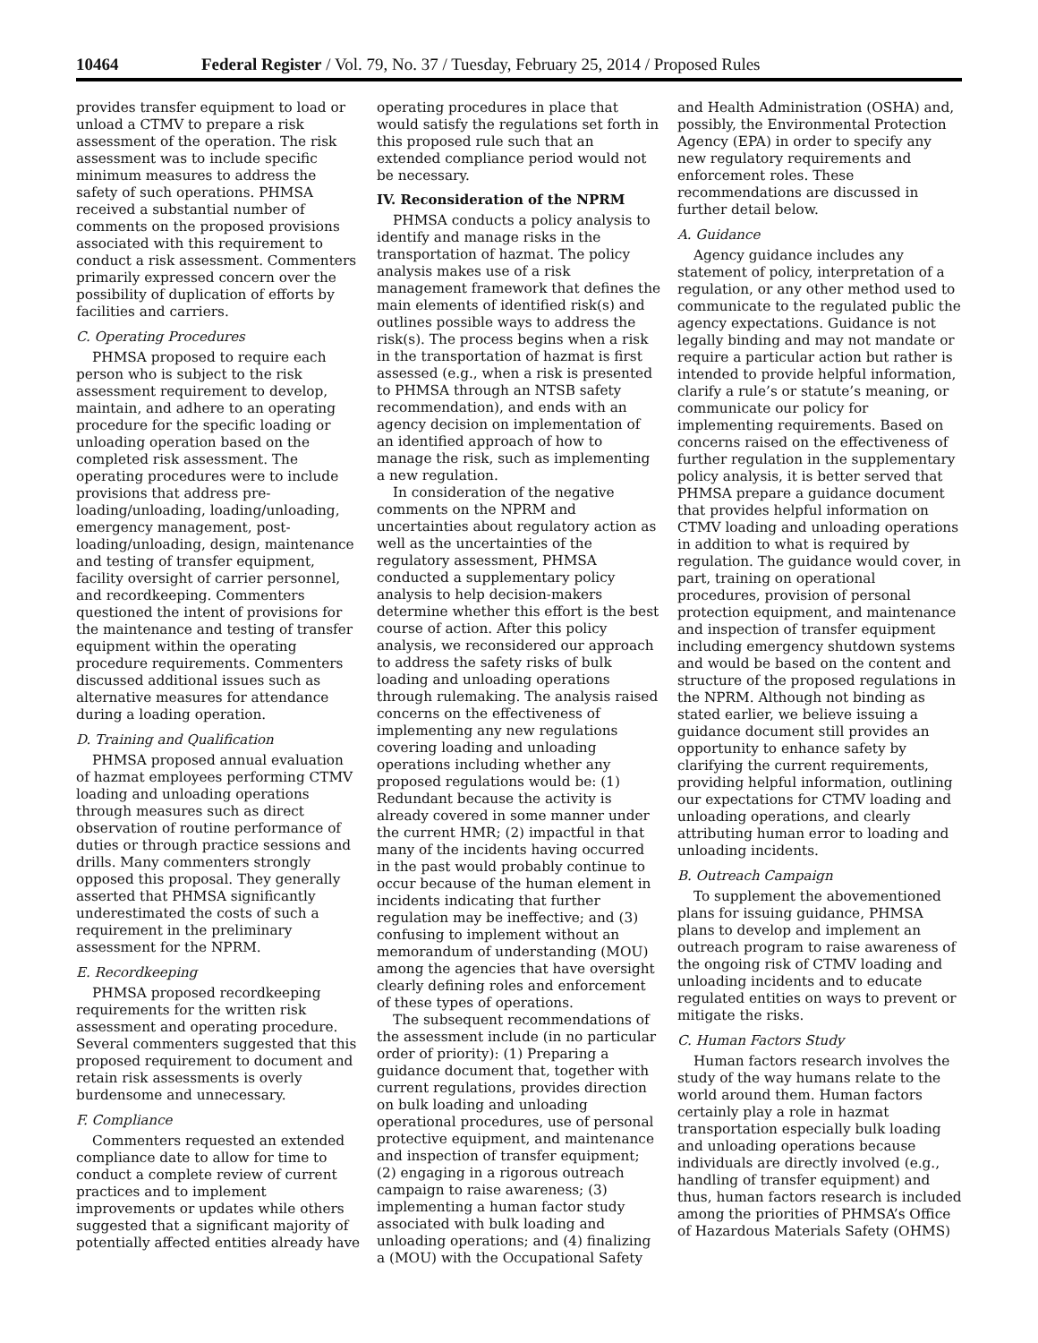10464 Federal Register / Vol. 79, No. 37 / Tuesday, February 25, 2014 / Proposed Rules
provides transfer equipment to load or unload a CTMV to prepare a risk assessment of the operation. The risk assessment was to include specific minimum measures to address the safety of such operations. PHMSA received a substantial number of comments on the proposed provisions associated with this requirement to conduct a risk assessment. Commenters primarily expressed concern over the possibility of duplication of efforts by facilities and carriers.
C. Operating Procedures
PHMSA proposed to require each person who is subject to the risk assessment requirement to develop, maintain, and adhere to an operating procedure for the specific loading or unloading operation based on the completed risk assessment. The operating procedures were to include provisions that address pre-loading/unloading, loading/unloading, emergency management, post-loading/unloading, design, maintenance and testing of transfer equipment, facility oversight of carrier personnel, and recordkeeping. Commenters questioned the intent of provisions for the maintenance and testing of transfer equipment within the operating procedure requirements. Commenters discussed additional issues such as alternative measures for attendance during a loading operation.
D. Training and Qualification
PHMSA proposed annual evaluation of hazmat employees performing CTMV loading and unloading operations through measures such as direct observation of routine performance of duties or through practice sessions and drills. Many commenters strongly opposed this proposal. They generally asserted that PHMSA significantly underestimated the costs of such a requirement in the preliminary assessment for the NPRM.
E. Recordkeeping
PHMSA proposed recordkeeping requirements for the written risk assessment and operating procedure. Several commenters suggested that this proposed requirement to document and retain risk assessments is overly burdensome and unnecessary.
F. Compliance
Commenters requested an extended compliance date to allow for time to conduct a complete review of current practices and to implement improvements or updates while others suggested that a significant majority of potentially affected entities already have
operating procedures in place that would satisfy the regulations set forth in this proposed rule such that an extended compliance period would not be necessary.
IV. Reconsideration of the NPRM
PHMSA conducts a policy analysis to identify and manage risks in the transportation of hazmat. The policy analysis makes use of a risk management framework that defines the main elements of identified risk(s) and outlines possible ways to address the risk(s). The process begins when a risk in the transportation of hazmat is first assessed (e.g., when a risk is presented to PHMSA through an NTSB safety recommendation), and ends with an agency decision on implementation of an identified approach of how to manage the risk, such as implementing a new regulation.
In consideration of the negative comments on the NPRM and uncertainties about regulatory action as well as the uncertainties of the regulatory assessment, PHMSA conducted a supplementary policy analysis to help decision-makers determine whether this effort is the best course of action. After this policy analysis, we reconsidered our approach to address the safety risks of bulk loading and unloading operations through rulemaking. The analysis raised concerns on the effectiveness of implementing any new regulations covering loading and unloading operations including whether any proposed regulations would be: (1) Redundant because the activity is already covered in some manner under the current HMR; (2) impactful in that many of the incidents having occurred in the past would probably continue to occur because of the human element in incidents indicating that further regulation may be ineffective; and (3) confusing to implement without an memorandum of understanding (MOU) among the agencies that have oversight clearly defining roles and enforcement of these types of operations.
The subsequent recommendations of the assessment include (in no particular order of priority): (1) Preparing a guidance document that, together with current regulations, provides direction on bulk loading and unloading operational procedures, use of personal protective equipment, and maintenance and inspection of transfer equipment; (2) engaging in a rigorous outreach campaign to raise awareness; (3) implementing a human factor study associated with bulk loading and unloading operations; and (4) finalizing a (MOU) with the Occupational Safety
and Health Administration (OSHA) and, possibly, the Environmental Protection Agency (EPA) in order to specify any new regulatory requirements and enforcement roles. These recommendations are discussed in further detail below.
A. Guidance
Agency guidance includes any statement of policy, interpretation of a regulation, or any other method used to communicate to the regulated public the agency expectations. Guidance is not legally binding and may not mandate or require a particular action but rather is intended to provide helpful information, clarify a rule’s or statute’s meaning, or communicate our policy for implementing requirements. Based on concerns raised on the effectiveness of further regulation in the supplementary policy analysis, it is better served that PHMSA prepare a guidance document that provides helpful information on CTMV loading and unloading operations in addition to what is required by regulation. The guidance would cover, in part, training on operational procedures, provision of personal protection equipment, and maintenance and inspection of transfer equipment including emergency shutdown systems and would be based on the content and structure of the proposed regulations in the NPRM. Although not binding as stated earlier, we believe issuing a guidance document still provides an opportunity to enhance safety by clarifying the current requirements, providing helpful information, outlining our expectations for CTMV loading and unloading operations, and clearly attributing human error to loading and unloading incidents.
B. Outreach Campaign
To supplement the abovementioned plans for issuing guidance, PHMSA plans to develop and implement an outreach program to raise awareness of the ongoing risk of CTMV loading and unloading incidents and to educate regulated entities on ways to prevent or mitigate the risks.
C. Human Factors Study
Human factors research involves the study of the way humans relate to the world around them. Human factors certainly play a role in hazmat transportation especially bulk loading and unloading operations because individuals are directly involved (e.g., handling of transfer equipment) and thus, human factors research is included among the priorities of PHMSA’s Office of Hazardous Materials Safety (OHMS)